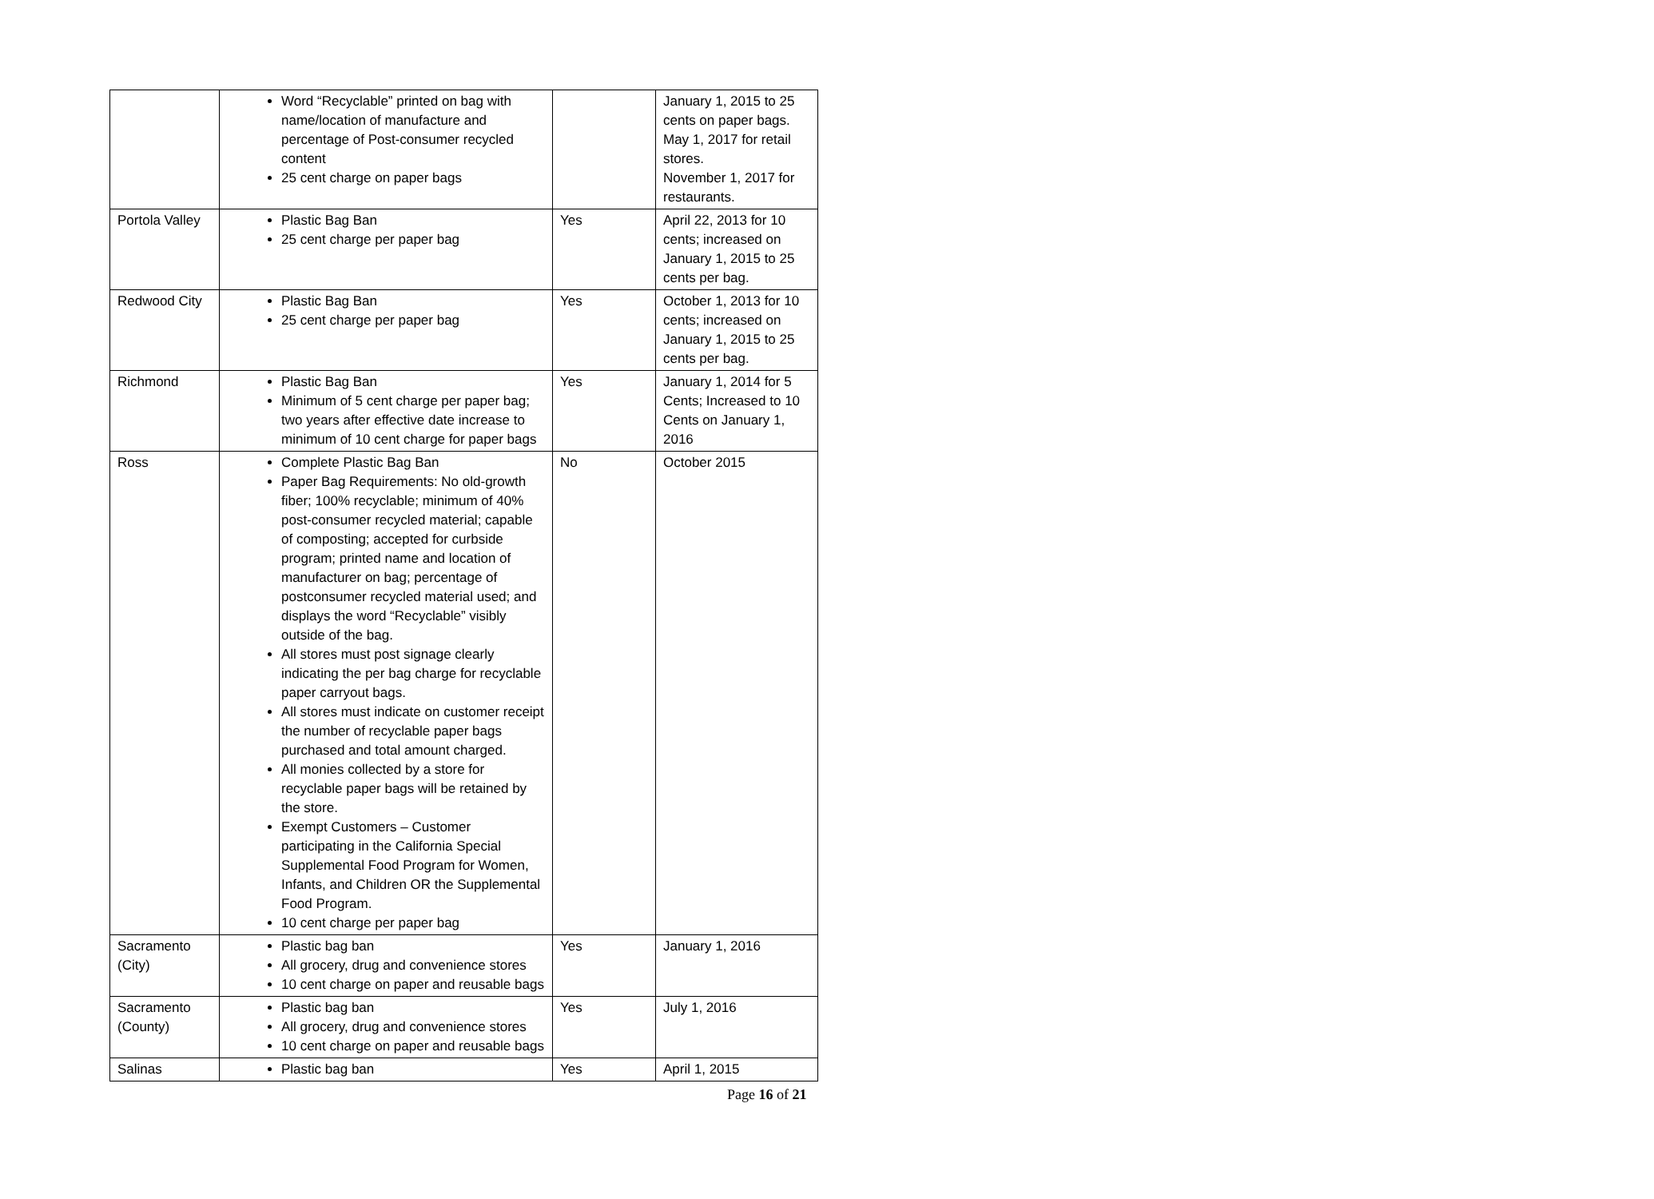| | Word “Recyclable” printed on bag with name/location of manufacture and percentage of Post-consumer recycled content 25 cent charge on paper bags | | January 1, 2015 to 25 cents on paper bags. May 1, 2017 for retail stores. November 1, 2017 for restaurants. |
| Portola Valley | Plastic Bag Ban 25 cent charge per paper bag | Yes | April 22, 2013 for 10 cents; increased on January 1, 2015 to 25 cents per bag. |
| Redwood City | Plastic Bag Ban 25 cent charge per paper bag | Yes | October 1, 2013 for 10 cents; increased on January 1, 2015 to 25 cents per bag. |
| Richmond | Plastic Bag Ban Minimum of 5 cent charge per paper bag; two years after effective date increase to minimum of 10 cent charge for paper bags | Yes | January 1, 2014 for 5 Cents; Increased to 10 Cents on January 1, 2016 |
| Ross | Complete Plastic Bag Ban Paper Bag Requirements: No old-growth fiber; 100% recyclable; minimum of 40% post-consumer recycled material; capable of composting; accepted for curbside program; printed name and location of manufacturer on bag; percentage of postconsumer recycled material used; and displays the word “Recyclable” visibly outside of the bag. All stores must post signage clearly indicating the per bag charge for recyclable paper carryout bags. All stores must indicate on customer receipt the number of recyclable paper bags purchased and total amount charged. All monies collected by a store for recyclable paper bags will be retained by the store. Exempt Customers – Customer participating in the California Special Supplemental Food Program for Women, Infants, and Children OR the Supplemental Food Program. 10 cent charge per paper bag | No | October 2015 |
| Sacramento (City) | Plastic bag ban All grocery, drug and convenience stores 10 cent charge on paper and reusable bags | Yes | January 1, 2016 |
| Sacramento (County) | Plastic bag ban All grocery, drug and convenience stores 10 cent charge on paper and reusable bags | Yes | July 1, 2016 |
| Salinas | Plastic bag ban | Yes | April 1, 2015 |
Page 16 of 21